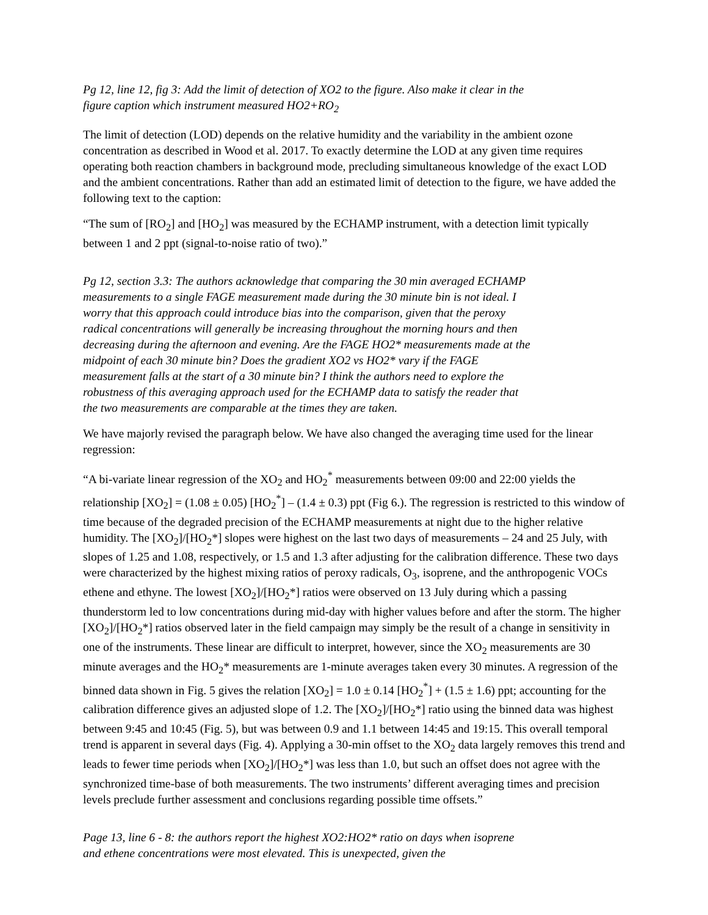Pg 12, line 12, fig 3: Add the limit of detection of XO2 to the figure. Also make it clear in the figure caption which instrument measured HO2+RO<sub>2</sub>
The limit of detection (LOD) depends on the relative humidity and the variability in the ambient ozone concentration as described in Wood et al. 2017. To exactly determine the LOD at any given time requires operating both reaction chambers in background mode, precluding simultaneous knowledge of the exact LOD and the ambient concentrations. Rather than add an estimated limit of detection to the figure, we have added the following text to the caption:
“The sum of [RO<sub>2</sub>] and [HO<sub>2</sub>] was measured by the ECHAMP instrument, with a detection limit typically between 1 and 2 ppt (signal-to-noise ratio of two).”
Pg 12, section 3.3: The authors acknowledge that comparing the 30 min averaged ECHAMP measurements to a single FAGE measurement made during the 30 minute bin is not ideal. I worry that this approach could introduce bias into the comparison, given that the peroxy radical concentrations will generally be increasing throughout the morning hours and then decreasing during the afternoon and evening. Are the FAGE HO2* measurements made at the midpoint of each 30 minute bin? Does the gradient XO2 vs HO2* vary if the FAGE measurement falls at the start of a 30 minute bin? I think the authors need to explore the robustness of this averaging approach used for the ECHAMP data to satisfy the reader that the two measurements are comparable at the times they are taken.
We have majorly revised the paragraph below. We have also changed the averaging time used for the linear regression:
“A bi-variate linear regression of the XO<sub>2</sub> and HO<sub>2</sub><sup>*</sup> measurements between 09:00 and 22:00 yields the relationship [XO<sub>2</sub>] = (1.08 ± 0.05) [HO<sub>2</sub><sup>*</sup>] – (1.4 ± 0.3) ppt (Fig 6.). The regression is restricted to this window of time because of the degraded precision of the ECHAMP measurements at night due to the higher relative humidity. The [XO<sub>2</sub>]/[HO<sub>2</sub>*] slopes were highest on the last two days of measurements – 24 and 25 July, with slopes of 1.25 and 1.08, respectively, or 1.5 and 1.3 after adjusting for the calibration difference. These two days were characterized by the highest mixing ratios of peroxy radicals, O<sub>3</sub>, isoprene, and the anthropogenic VOCs ethene and ethyne. The lowest [XO<sub>2</sub>]/[HO<sub>2</sub>*] ratios were observed on 13 July during which a passing thunderstorm led to low concentrations during mid-day with higher values before and after the storm. The higher [XO<sub>2</sub>]/[HO<sub>2</sub>*] ratios observed later in the field campaign may simply be the result of a change in sensitivity in one of the instruments. These linear are difficult to interpret, however, since the XO<sub>2</sub> measurements are 30 minute averages and the HO<sub>2</sub>* measurements are 1-minute averages taken every 30 minutes. A regression of the binned data shown in Fig. 5 gives the relation [XO<sub>2</sub>] = 1.0 ± 0.14 [HO<sub>2</sub><sup>*</sup>] + (1.5 ± 1.6) ppt; accounting for the calibration difference gives an adjusted slope of 1.2. The [XO<sub>2</sub>]/[HO<sub>2</sub>*] ratio using the binned data was highest between 9:45 and 10:45 (Fig. 5), but was between 0.9 and 1.1 between 14:45 and 19:15. This overall temporal trend is apparent in several days (Fig. 4). Applying a 30-min offset to the XO<sub>2</sub> data largely removes this trend and leads to fewer time periods when [XO<sub>2</sub>]/[HO<sub>2</sub>*] was less than 1.0, but such an offset does not agree with the synchronized time-base of both measurements. The two instruments’ different averaging times and precision levels preclude further assessment and conclusions regarding possible time offsets.”
Page 13, line 6 - 8: the authors report the highest XO2:HO2* ratio on days when isoprene and ethene concentrations were most elevated. This is unexpected, given the